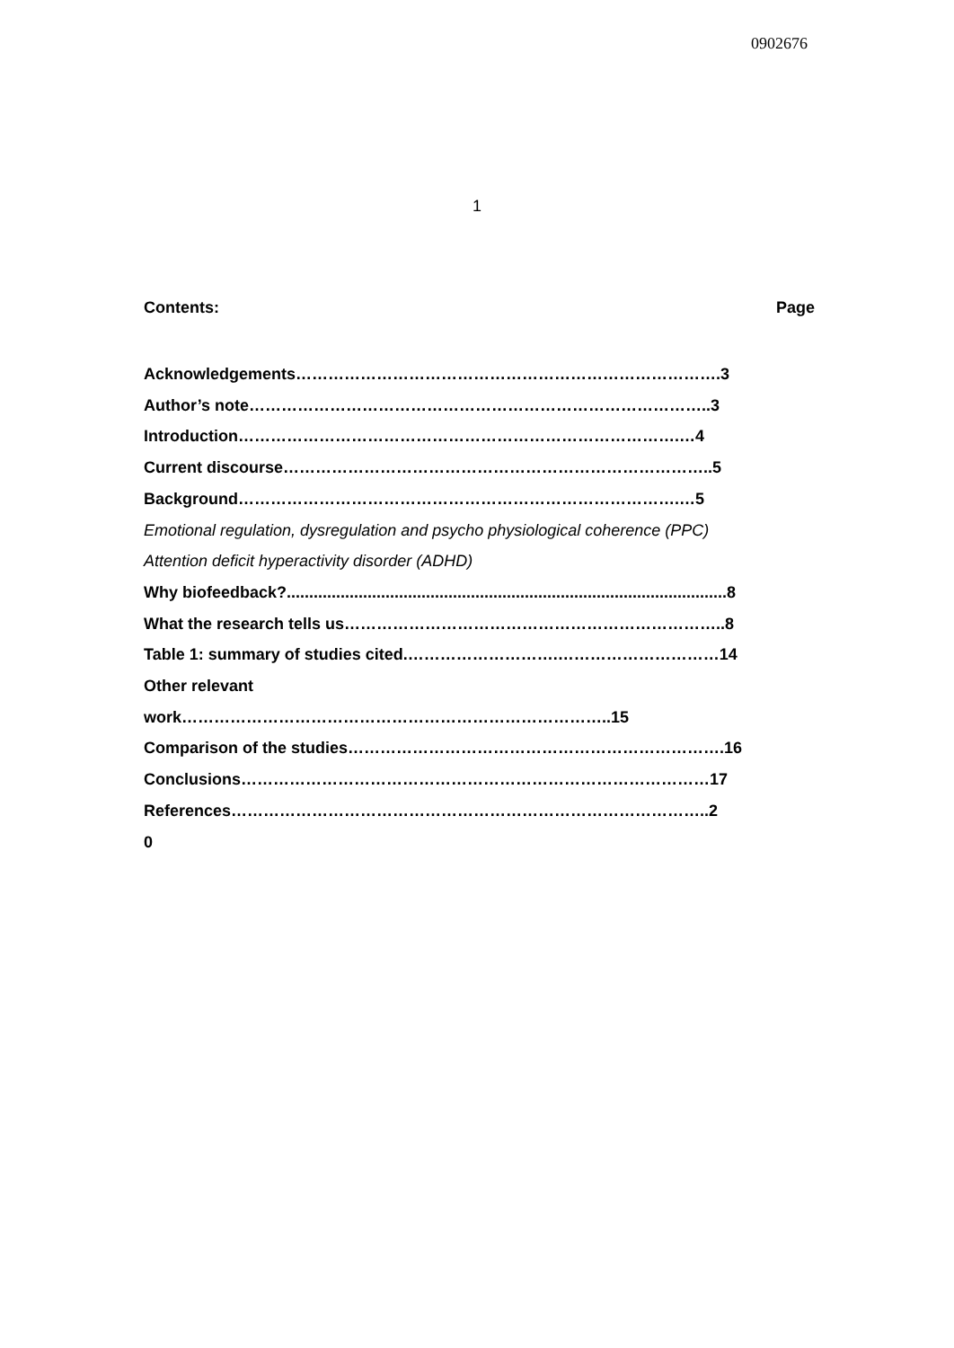0902676
1
Contents: Page
Acknowledgements…………………………………………………………………….3
Author’s note…………………………………………………………………………..3
Introduction……………………………………………………………………….…4
Current discourse……………………………………………………………………..5
Background……………………………………………………………………….…5
Emotional regulation, dysregulation and psycho physiological coherence (PPC)
Attention deficit hyperactivity disorder (ADHD)
Why biofeedback?..................................................................................................8
What the research tells us……………………………………………………………..8
Table 1: summary of studies cited.……………………….…………………………14
Other relevant
work……………………………………………………………………..15
Comparison of the studies…………………………………………………………….16
Conclusions……………………………………………………………………………17
References……………………………………………………………………………..2
0